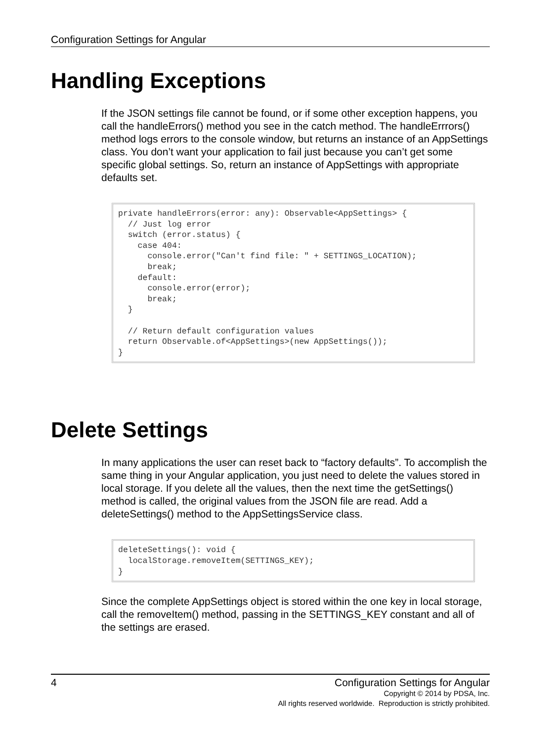Configuration Settings for Angular
Handling Exceptions
If the JSON settings file cannot be found, or if some other exception happens, you call the handleErrors() method you see in the catch method. The handleErrrors() method logs errors to the console window, but returns an instance of an AppSettings class. You don’t want your application to fail just because you can’t get some specific global settings. So, return an instance of AppSettings with appropriate defaults set.
private handleErrors(error: any): Observable<AppSettings> {
  // Just log error
  switch (error.status) {
    case 404:
      console.error("Can't find file: " + SETTINGS_LOCATION);
      break;
    default:
      console.error(error);
      break;
  }

  // Return default configuration values
  return Observable.of<AppSettings>(new AppSettings());
}
Delete Settings
In many applications the user can reset back to “factory defaults”. To accomplish the same thing in your Angular application, you just need to delete the values stored in local storage. If you delete all the values, then the next time the getSettings() method is called, the original values from the JSON file are read. Add a deleteSettings() method to the AppSettingsService class.
deleteSettings(): void {
  localStorage.removeItem(SETTINGS_KEY);
}
Since the complete AppSettings object is stored within the one key in local storage, call the removeItem() method, passing in the SETTINGS_KEY constant and all of the settings are erased.
4 Configuration Settings for Angular
Copyright © 2014 by PDSA, Inc.
All rights reserved worldwide. Reproduction is strictly prohibited.